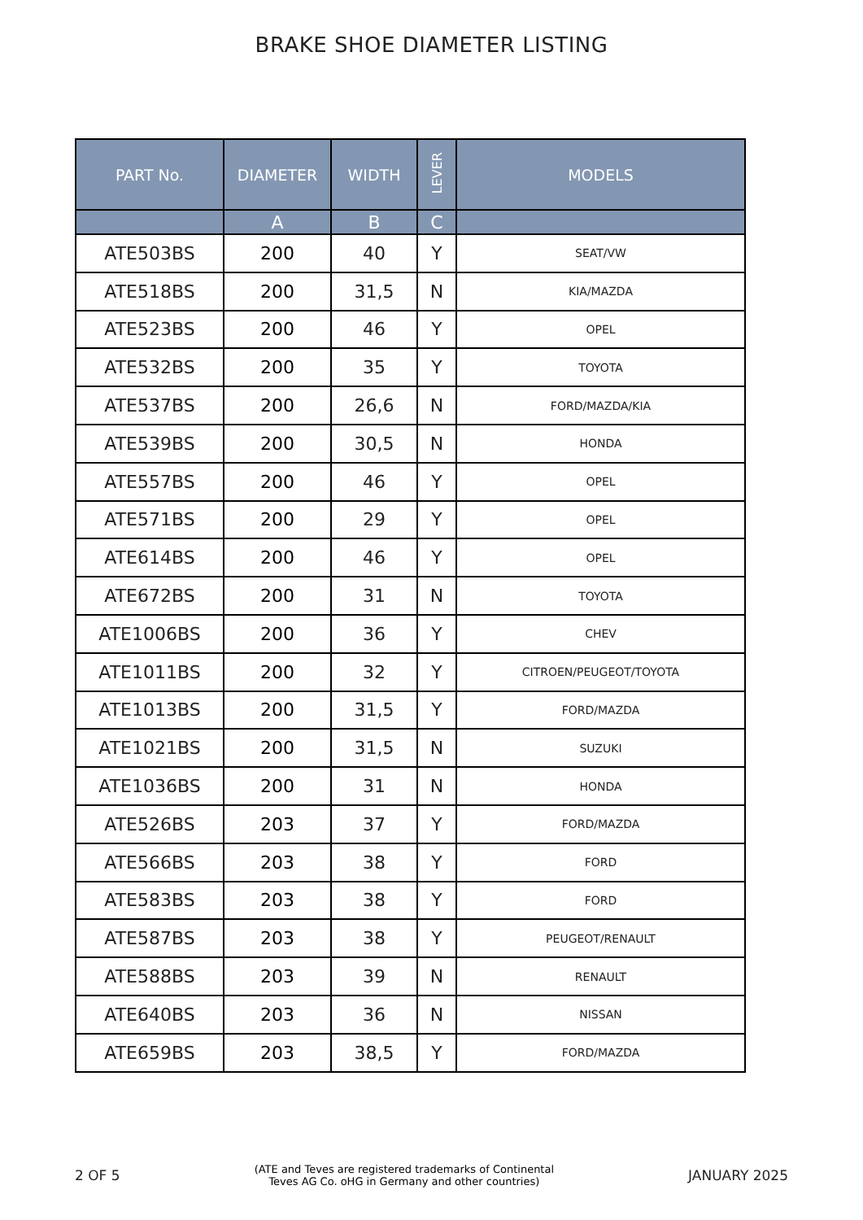BRAKE SHOE DIAMETER LISTING
| PART No. | DIAMETER | WIDTH | LEVER | MODELS |
| --- | --- | --- | --- | --- |
| | A | B | C | |
| ATE503BS | 200 | 40 | Y | SEAT/VW |
| ATE518BS | 200 | 31,5 | N | KIA/MAZDA |
| ATE523BS | 200 | 46 | Y | OPEL |
| ATE532BS | 200 | 35 | Y | TOYOTA |
| ATE537BS | 200 | 26,6 | N | FORD/MAZDA/KIA |
| ATE539BS | 200 | 30,5 | N | HONDA |
| ATE557BS | 200 | 46 | Y | OPEL |
| ATE571BS | 200 | 29 | Y | OPEL |
| ATE614BS | 200 | 46 | Y | OPEL |
| ATE672BS | 200 | 31 | N | TOYOTA |
| ATE1006BS | 200 | 36 | Y | CHEV |
| ATE1011BS | 200 | 32 | Y | CITROEN/PEUGEOT/TOYOTA |
| ATE1013BS | 200 | 31,5 | Y | FORD/MAZDA |
| ATE1021BS | 200 | 31,5 | N | SUZUKI |
| ATE1036BS | 200 | 31 | N | HONDA |
| ATE526BS | 203 | 37 | Y | FORD/MAZDA |
| ATE566BS | 203 | 38 | Y | FORD |
| ATE583BS | 203 | 38 | Y | FORD |
| ATE587BS | 203 | 38 | Y | PEUGEOT/RENAULT |
| ATE588BS | 203 | 39 | N | RENAULT |
| ATE640BS | 203 | 36 | N | NISSAN |
| ATE659BS | 203 | 38,5 | Y | FORD/MAZDA |
2 OF 5
(ATE and Teves are registered trademarks of Continental
Teves AG Co. oHG in Germany and other countries)
JANUARY 2025